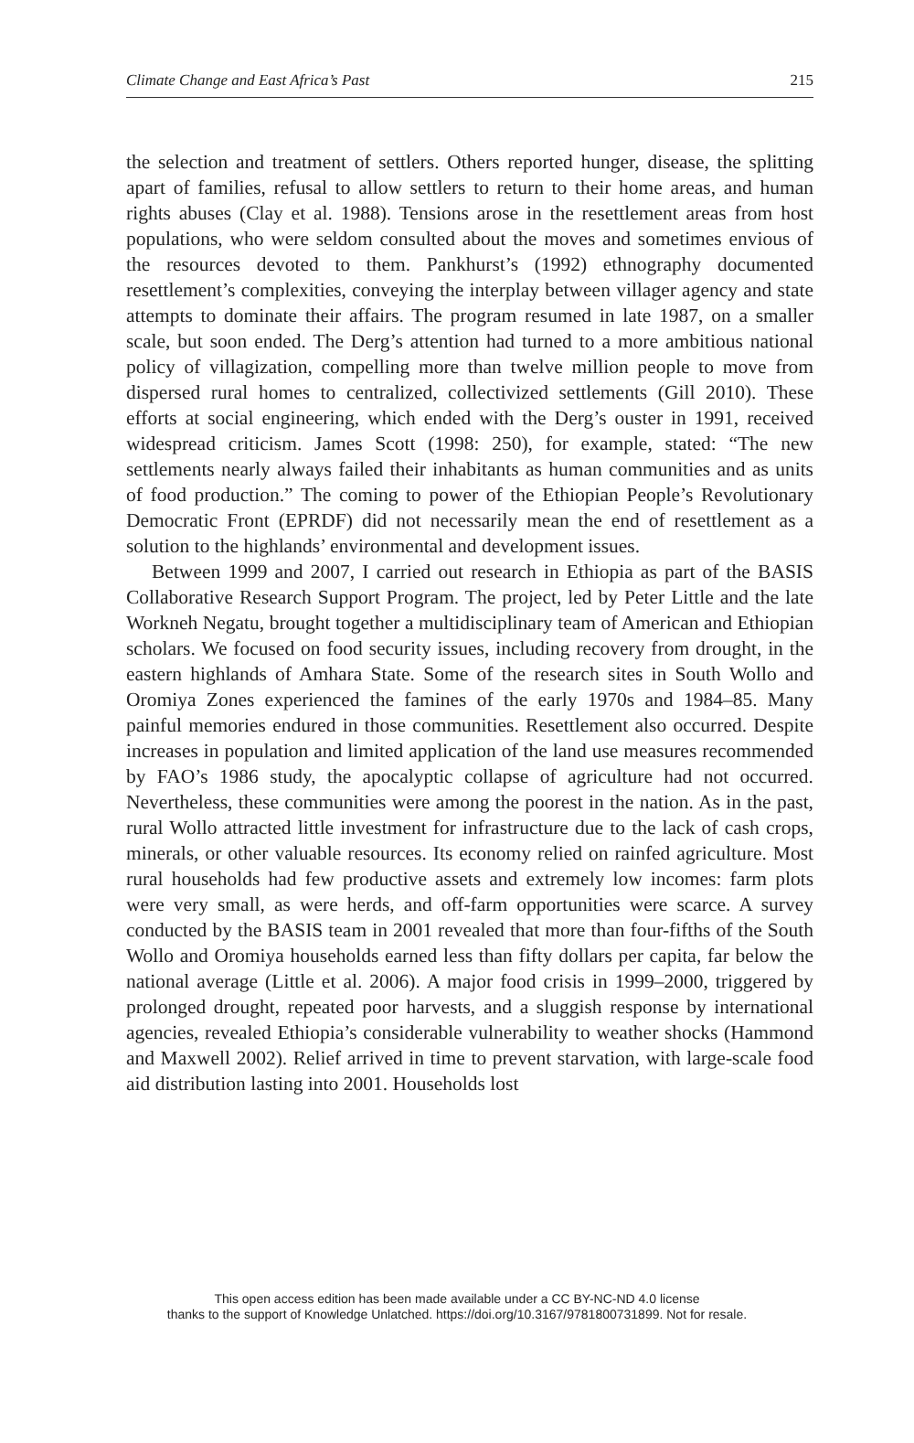Climate Change and East Africa’s Past 215
the selection and treatment of settlers. Others reported hunger, disease, the splitting apart of families, refusal to allow settlers to return to their home areas, and human rights abuses (Clay et al. 1988). Tensions arose in the resettlement areas from host populations, who were seldom consulted about the moves and sometimes envious of the resources devoted to them. Pankhurst’s (1992) ethnography documented resettlement’s complexities, conveying the interplay between villager agency and state attempts to dominate their affairs. The program resumed in late 1987, on a smaller scale, but soon ended. The Derg’s attention had turned to a more ambitious national policy of villagization, compelling more than twelve million people to move from dispersed rural homes to centralized, collectivized settlements (Gill 2010). These efforts at social engineering, which ended with the Derg’s ouster in 1991, received widespread criticism. James Scott (1998: 250), for example, stated: “The new settlements nearly always failed their inhabitants as human communities and as units of food production.” The coming to power of the Ethiopian People’s Revolutionary Democratic Front (EPRDF) did not necessarily mean the end of resettlement as a solution to the highlands’ environmental and development issues.
Between 1999 and 2007, I carried out research in Ethiopia as part of the BASIS Collaborative Research Support Program. The project, led by Peter Little and the late Workneh Negatu, brought together a multidisciplinary team of American and Ethiopian scholars. We focused on food security issues, including recovery from drought, in the eastern highlands of Amhara State. Some of the research sites in South Wollo and Oromiya Zones experienced the famines of the early 1970s and 1984–85. Many painful memories endured in those communities. Resettlement also occurred. Despite increases in population and limited application of the land use measures recommended by FAO’s 1986 study, the apocalyptic collapse of agriculture had not occurred. Nevertheless, these communities were among the poorest in the nation. As in the past, rural Wollo attracted little investment for infrastructure due to the lack of cash crops, minerals, or other valuable resources. Its economy relied on rainfed agriculture. Most rural households had few productive assets and extremely low incomes: farm plots were very small, as were herds, and off-farm opportunities were scarce. A survey conducted by the BASIS team in 2001 revealed that more than four-fifths of the South Wollo and Oromiya households earned less than fifty dollars per capita, far below the national average (Little et al. 2006). A major food crisis in 1999–2000, triggered by prolonged drought, repeated poor harvests, and a sluggish response by international agencies, revealed Ethiopia’s considerable vulnerability to weather shocks (Hammond and Maxwell 2002). Relief arrived in time to prevent starvation, with large-scale food aid distribution lasting into 2001. Households lost
This open access edition has been made available under a CC BY-NC-ND 4.0 license
thanks to the support of Knowledge Unlatched. https://doi.org/10.3167/9781800731899. Not for resale.